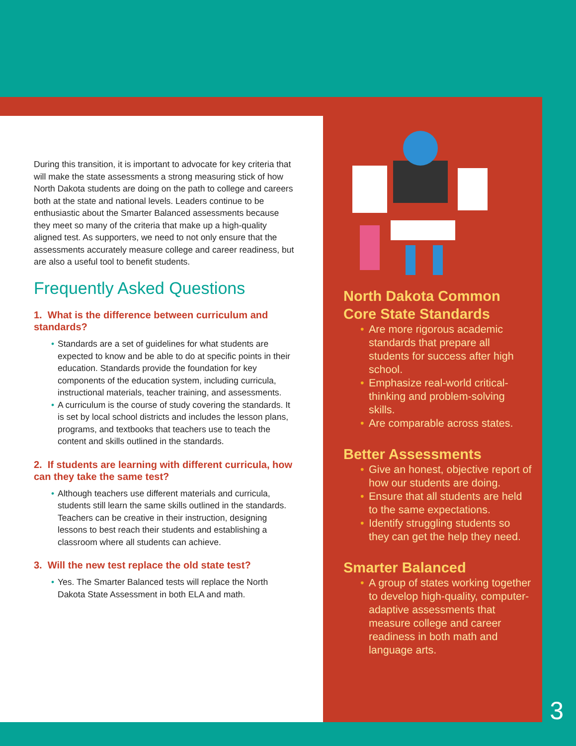During this transition, it is important to advocate for key criteria that will make the state assessments a strong measuring stick of how North Dakota students are doing on the path to college and careers both at the state and national levels. Leaders continue to be enthusiastic about the Smarter Balanced assessments because they meet so many of the criteria that make up a high-quality aligned test. As supporters, we need to not only ensure that the assessments accurately measure college and career readiness, but are also a useful tool to benefit students.
Frequently Asked Questions
1. What is the difference between curriculum and standards?
• Standards are a set of guidelines for what students are expected to know and be able to do at specific points in their education. Standards provide the foundation for key components of the education system, including curricula, instructional materials, teacher training, and assessments.
• A curriculum is the course of study covering the standards. It is set by local school districts and includes the lesson plans, programs, and textbooks that teachers use to teach the content and skills outlined in the standards.
2. If students are learning with different curricula, how can they take the same test?
• Although teachers use different materials and curricula, students still learn the same skills outlined in the standards. Teachers can be creative in their instruction, designing lessons to best reach their students and establishing a classroom where all students can achieve.
3. Will the new test replace the old state test?
• Yes. The Smarter Balanced tests will replace the North Dakota State Assessment in both ELA and math.
North Dakota Common Core State Standards
• Are more rigorous academic standards that prepare all students for success after high school.
• Emphasize real-world critical-thinking and problem-solving skills.
• Are comparable across states.
Better Assessments
• Give an honest, objective report of how our students are doing.
• Ensure that all students are held to the same expectations.
• Identify struggling students so they can get the help they need.
Smarter Balanced
• A group of states working together to develop high-quality, computer-adaptive assessments that measure college and career readiness in both math and language arts.
3